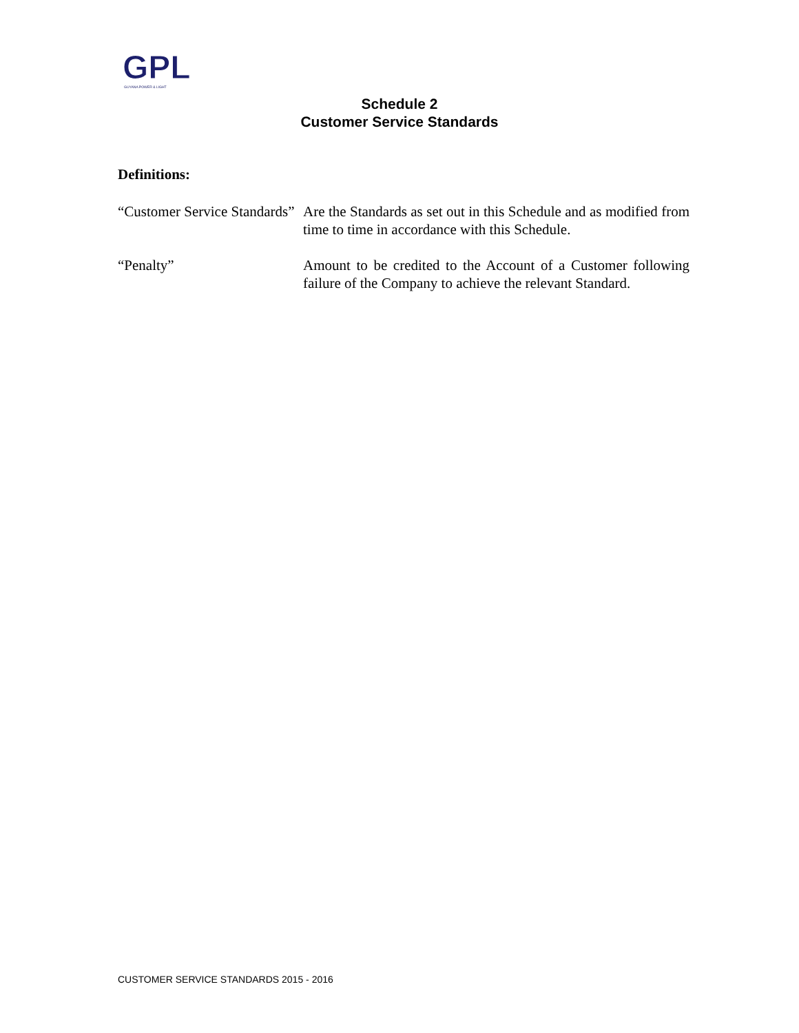GPL
GUYANA POWER & LIGHT
Schedule 2
Customer Service Standards
Definitions:
“Customer Service Standards”
Are the Standards as set out in this Schedule and as modified from time to time in accordance with this Schedule.
“Penalty” Amount to be credited to the Account of a Customer following failure of the Company to achieve the relevant Standard.
CUSTOMER SERVICE STANDARDS 2015 - 2016